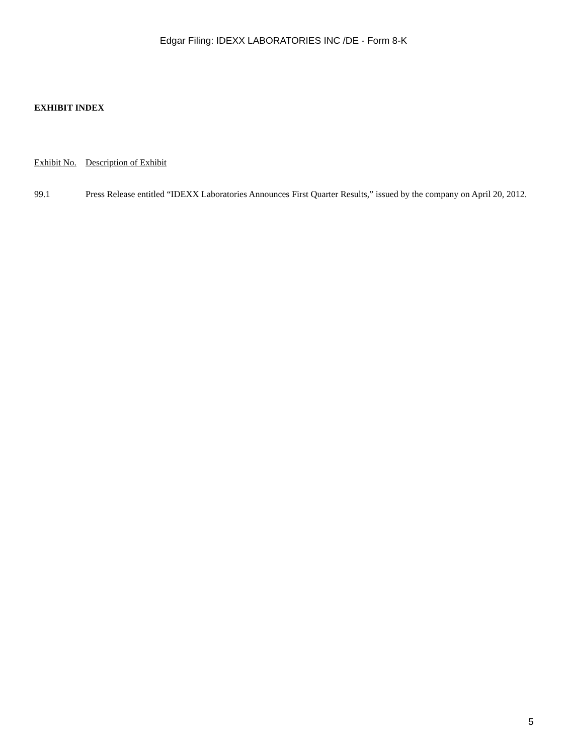Edgar Filing: IDEXX LABORATORIES INC /DE - Form 8-K
EXHIBIT INDEX
| Exhibit No. | Description of Exhibit |
| --- | --- |
| 99.1 | Press Release entitled “IDEXX Laboratories Announces First Quarter Results,” issued by the company on April 20, 2012. |
5